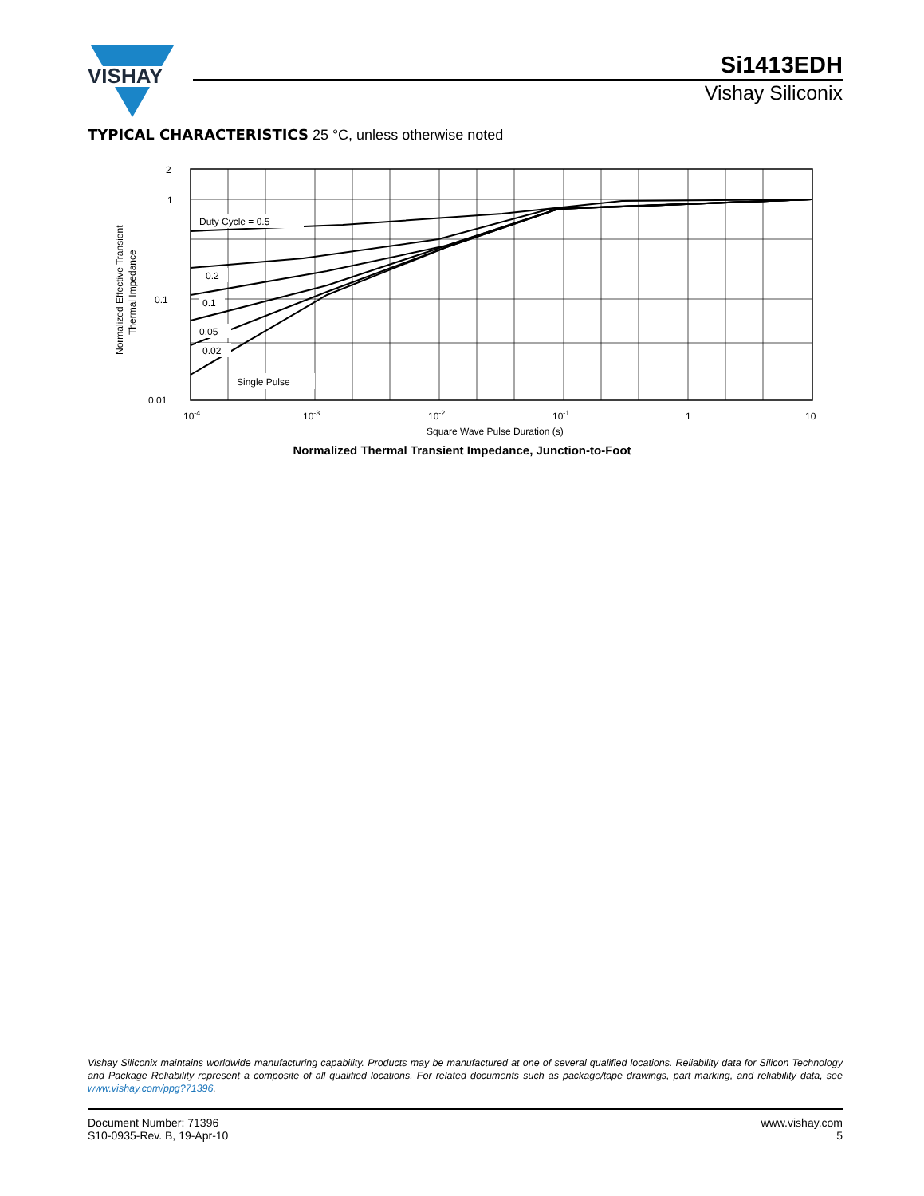VISHAY
Si1413EDH
Vishay Siliconix
TYPICAL CHARACTERISTICS 25 °C, unless otherwise noted
Duty Cycle = 0.5
0.2
0.1
0.05
0.02
Single Pulse
2
1
0.1
0.01
10-4
10-3
10-2
10-1
1
10
Square Wave Pulse Duration (s)
Normalized Effective Transient
Thermal Impedance
Normalized Thermal Transient Impedance, Junction-to-Foot
Vishay Siliconix maintains worldwide manufacturing capability. Products may be manufactured at one of several qualified locations. Reliability data for Silicon Technology and Package Reliability represent a composite of all qualified locations. For related documents such as package/tape drawings, part marking, and reliability data, see www.vishay.com/ppg?71396.
Document Number: 71396
S10-0935-Rev. B, 19-Apr-10
www.vishay.com
5